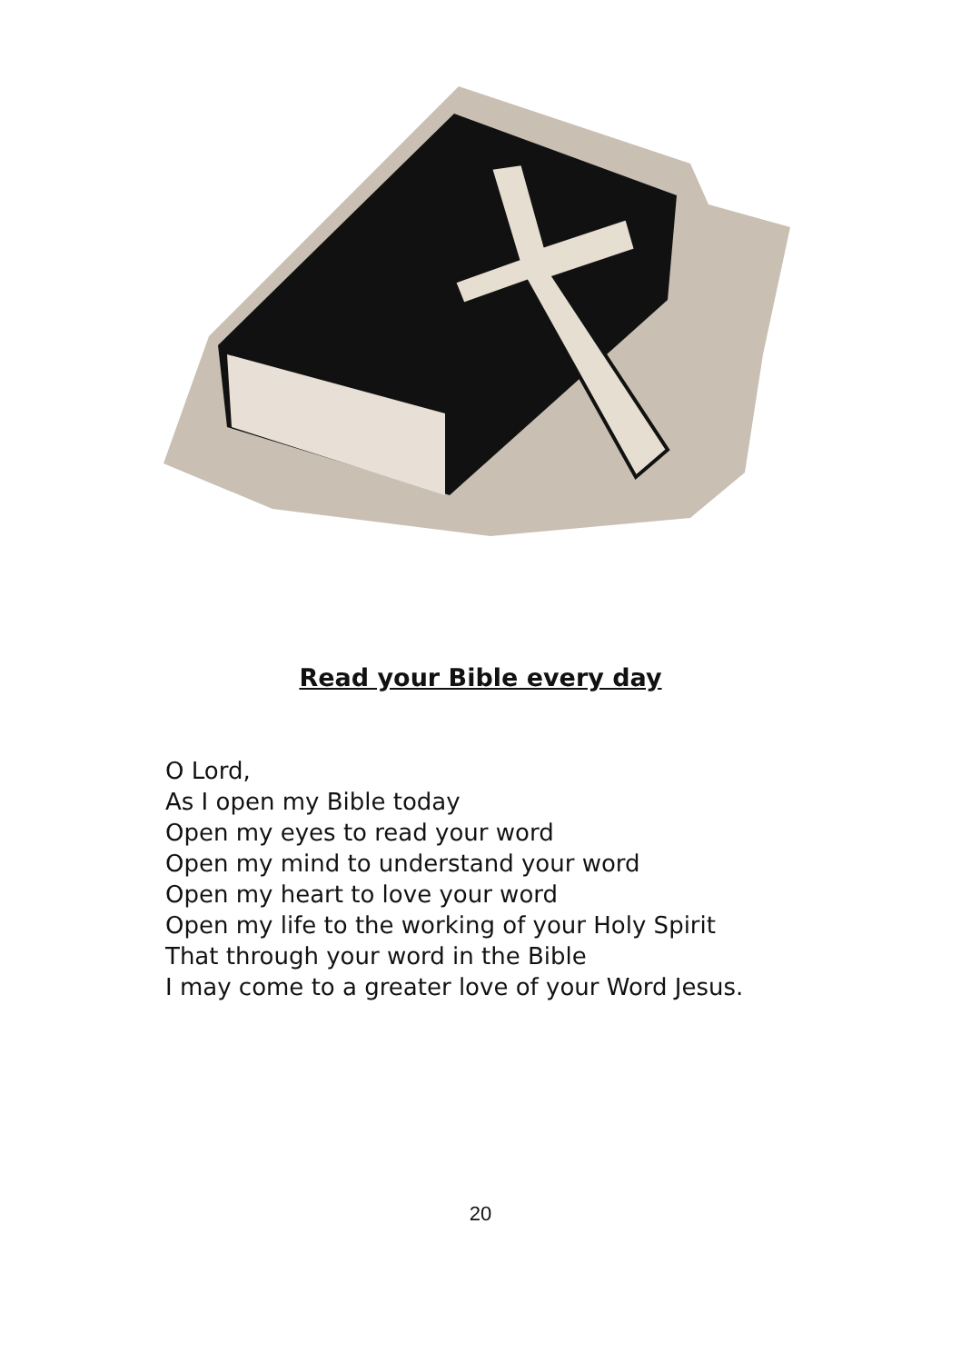Read your Bible every day
O Lord,
As I open my Bible today
Open my eyes to read your word
Open my mind to understand your word
Open my heart to love your word
Open my life to the working of your Holy Spirit
That through your word in the Bible
I may come to a greater love of your Word Jesus.
20